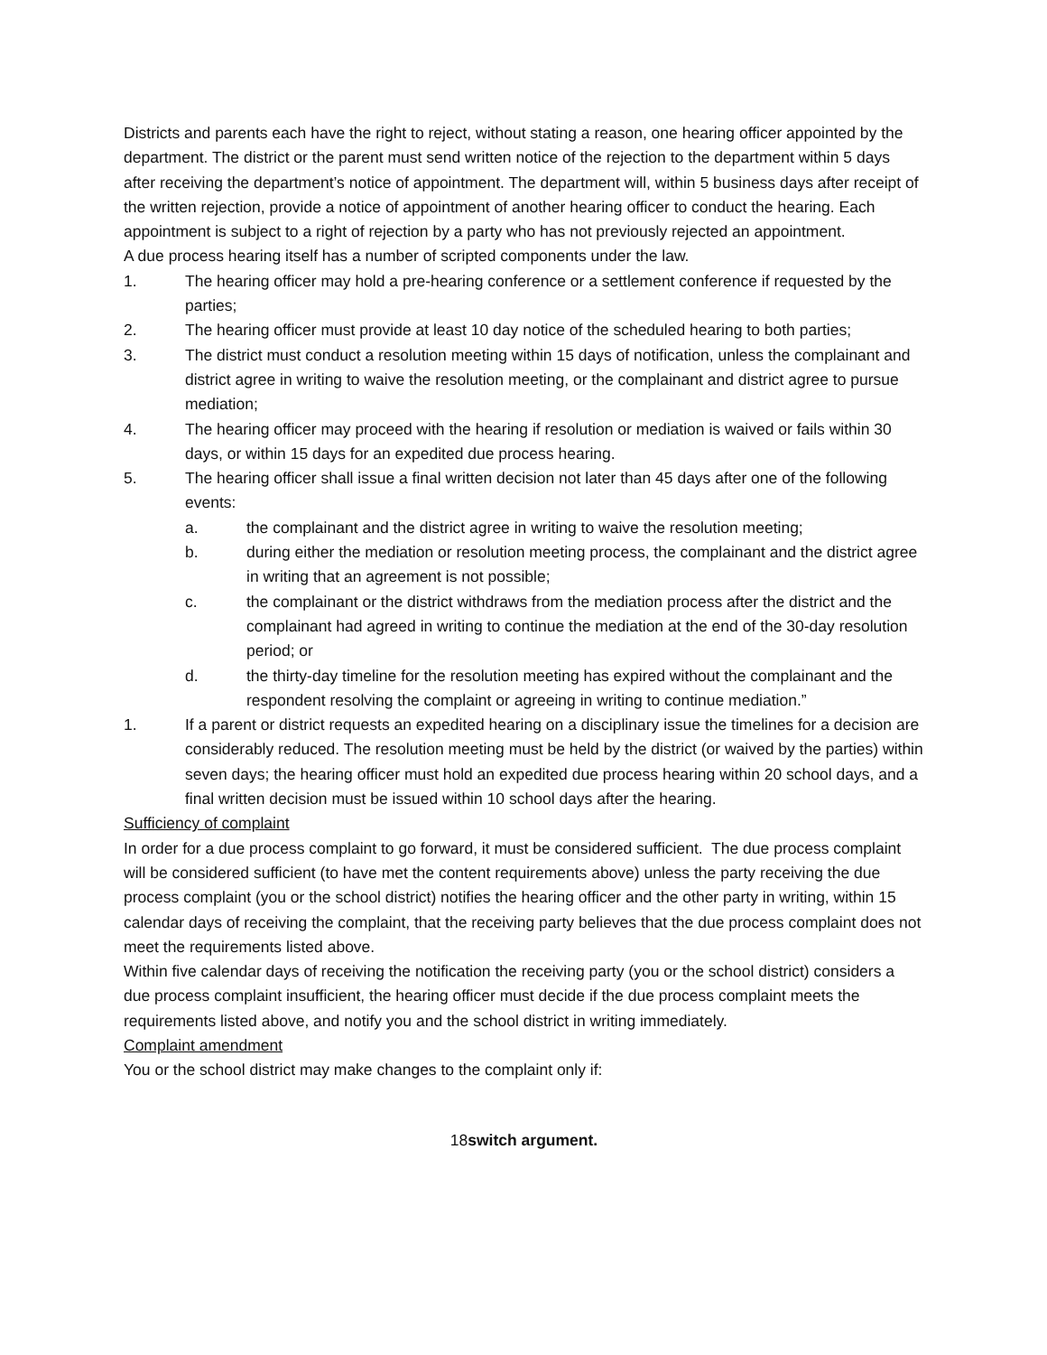Districts and parents each have the right to reject, without stating a reason, one hearing officer appointed by the department. The district or the parent must send written notice of the rejection to the department within 5 days after receiving the department’s notice of appointment. The department will, within 5 business days after receipt of the written rejection, provide a notice of appointment of another hearing officer to conduct the hearing. Each appointment is subject to a right of rejection by a party who has not previously rejected an appointment.
A due process hearing itself has a number of scripted components under the law.
1. The hearing officer may hold a pre-hearing conference or a settlement conference if requested by the parties;
2. The hearing officer must provide at least 10 day notice of the scheduled hearing to both parties;
3. The district must conduct a resolution meeting within 15 days of notification, unless the complainant and district agree in writing to waive the resolution meeting, or the complainant and district agree to pursue mediation;
4. The hearing officer may proceed with the hearing if resolution or mediation is waived or fails within 30 days, or within 15 days for an expedited due process hearing.
5. The hearing officer shall issue a final written decision not later than 45 days after one of the following events:
a. the complainant and the district agree in writing to waive the resolution meeting;
b. during either the mediation or resolution meeting process, the complainant and the district agree in writing that an agreement is not possible;
c. the complainant or the district withdraws from the mediation process after the district and the complainant had agreed in writing to continue the mediation at the end of the 30-day resolution period; or
d. the thirty-day timeline for the resolution meeting has expired without the complainant and the respondent resolving the complaint or agreeing in writing to continue mediation.”
1. If a parent or district requests an expedited hearing on a disciplinary issue the timelines for a decision are considerably reduced. The resolution meeting must be held by the district (or waived by the parties) within seven days; the hearing officer must hold an expedited due process hearing within 20 school days, and a final written decision must be issued within 10 school days after the hearing.
Sufficiency of complaint
In order for a due process complaint to go forward, it must be considered sufficient. The due process complaint will be considered sufficient (to have met the content requirements above) unless the party receiving the due process complaint (you or the school district) notifies the hearing officer and the other party in writing, within 15 calendar days of receiving the complaint, that the receiving party believes that the due process complaint does not meet the requirements listed above.
Within five calendar days of receiving the notification the receiving party (you or the school district) considers a due process complaint insufficient, the hearing officer must decide if the due process complaint meets the requirements listed above, and notify you and the school district in writing immediately.
Complaint amendment
You or the school district may make changes to the complaint only if:
18switch argument.